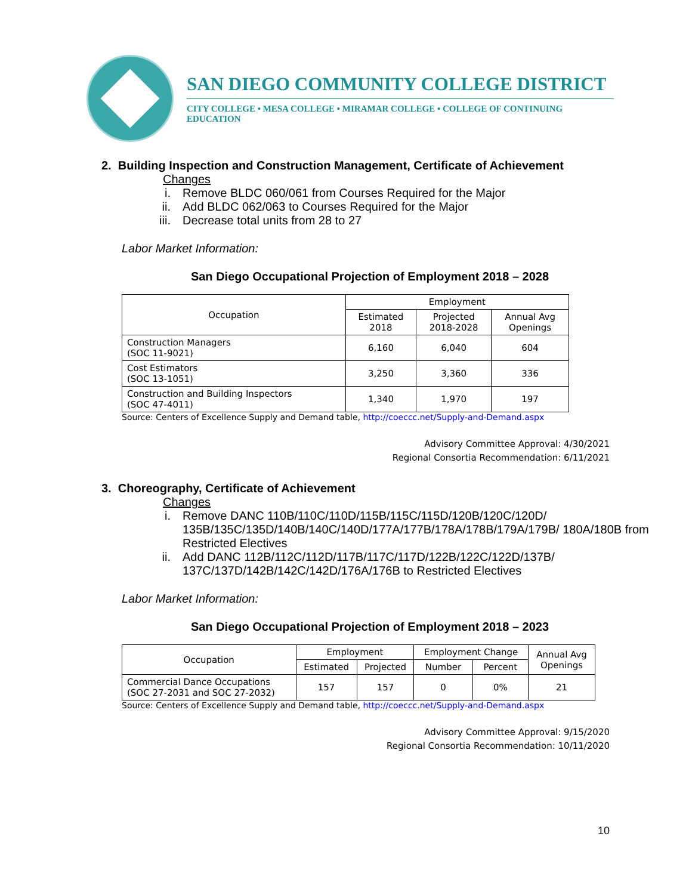SAN DIEGO COMMUNITY COLLEGE DISTRICT
CITY COLLEGE • MESA COLLEGE • MIRAMAR COLLEGE • COLLEGE OF CONTINUING EDUCATION
2. Building Inspection and Construction Management, Certificate of Achievement
Changes
i. Remove BLDC 060/061 from Courses Required for the Major
ii. Add BLDC 062/063 to Courses Required for the Major
iii. Decrease total units from 28 to 27
Labor Market Information:
San Diego Occupational Projection of Employment 2018 – 2028
| Occupation | Employment | | |
| --- | --- | --- | --- |
| | Estimated 2018 | Projected 2018-2028 | Annual Avg Openings |
| Construction Managers (SOC 11-9021) | 6,160 | 6,040 | 604 |
| Cost Estimators (SOC 13-1051) | 3,250 | 3,360 | 336 |
| Construction and Building Inspectors (SOC 47-4011) | 1,340 | 1,970 | 197 |
Source: Centers of Excellence Supply and Demand table, http://coeccc.net/Supply-and-Demand.aspx
Advisory Committee Approval: 4/30/2021
Regional Consortia Recommendation: 6/11/2021
3. Choreography, Certificate of Achievement
Changes
i. Remove DANC 110B/110C/110D/115B/115C/115D/120B/120C/120D/ 135B/135C/135D/140B/140C/140D/177A/177B/178A/178B/179A/179B/ 180A/180B from Restricted Electives
ii. Add DANC 112B/112C/112D/117B/117C/117D/122B/122C/122D/137B/ 137C/137D/142B/142C/142D/176A/176B to Restricted Electives
Labor Market Information:
San Diego Occupational Projection of Employment 2018 – 2023
| Occupation | Employment | | Employment Change | | Annual Avg Openings |
| --- | --- | --- | --- | --- | --- |
| | Estimated | Projected | Number | Percent | |
| Commercial Dance Occupations (SOC 27-2031 and SOC 27-2032) | 157 | 157 | 0 | 0% | 21 |
Source: Centers of Excellence Supply and Demand table, http://coeccc.net/Supply-and-Demand.aspx
Advisory Committee Approval: 9/15/2020
Regional Consortia Recommendation: 10/11/2020
10